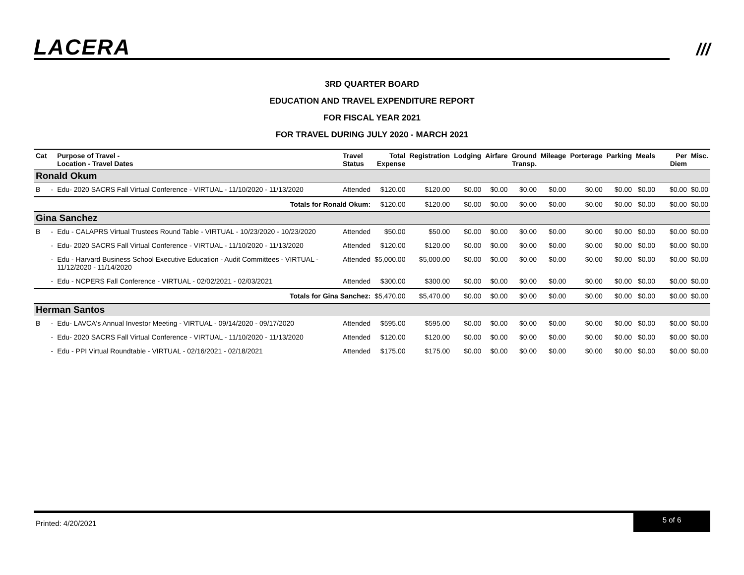LACERA ///
3RD QUARTER BOARD
EDUCATION AND TRAVEL EXPENDITURE REPORT
FOR FISCAL YEAR 2021
FOR TRAVEL DURING JULY 2020 - MARCH 2021
| Cat | | Purpose of Travel - Location - Travel Dates | Travel Status | Total Expense | Registration | Lodging | Airfare | Ground Transp. | Mileage | Porterage | Parking | Meals | Per Diem | Misc. |
| --- | --- | --- | --- | --- | --- | --- | --- | --- | --- | --- | --- | --- | --- | --- |
| Ronald Okum | | | | | | | | | | | | | | |
| B | - | Edu- 2020 SACRS Fall Virtual Conference - VIRTUAL - 11/10/2020 - 11/13/2020 | Attended | $120.00 | $120.00 | $0.00 | $0.00 | $0.00 | $0.00 | $0.00 | $0.00 | $0.00 | $0.00 | $0.00 |
| Totals for Ronald Okum: | | | | $120.00 | $120.00 | $0.00 | $0.00 | $0.00 | $0.00 | $0.00 | $0.00 | $0.00 | $0.00 | $0.00 |
| Gina Sanchez | | | | | | | | | | | | | | |
| B | - | Edu - CALAPRS Virtual Trustees Round Table - VIRTUAL - 10/23/2020 - 10/23/2020 | Attended | $50.00 | $50.00 | $0.00 | $0.00 | $0.00 | $0.00 | $0.00 | $0.00 | $0.00 | $0.00 | $0.00 |
| | - | Edu- 2020 SACRS Fall Virtual Conference - VIRTUAL - 11/10/2020 - 11/13/2020 | Attended | $120.00 | $120.00 | $0.00 | $0.00 | $0.00 | $0.00 | $0.00 | $0.00 | $0.00 | $0.00 | $0.00 |
| | - | Edu - Harvard Business School Executive Education - Audit Committees - VIRTUAL - 11/12/2020 - 11/14/2020 | Attended | $5,000.00 | $5,000.00 | $0.00 | $0.00 | $0.00 | $0.00 | $0.00 | $0.00 | $0.00 | $0.00 | $0.00 |
| | - | Edu - NCPERS Fall Conference - VIRTUAL - 02/02/2021 - 02/03/2021 | Attended | $300.00 | $300.00 | $0.00 | $0.00 | $0.00 | $0.00 | $0.00 | $0.00 | $0.00 | $0.00 | $0.00 |
| Totals for Gina Sanchez: | | | | $5,470.00 | $5,470.00 | $0.00 | $0.00 | $0.00 | $0.00 | $0.00 | $0.00 | $0.00 | $0.00 | $0.00 |
| Herman Santos | | | | | | | | | | | | | | |
| B | - | Edu- LAVCA's Annual Investor Meeting - VIRTUAL - 09/14/2020 - 09/17/2020 | Attended | $595.00 | $595.00 | $0.00 | $0.00 | $0.00 | $0.00 | $0.00 | $0.00 | $0.00 | $0.00 | $0.00 |
| | - | Edu- 2020 SACRS Fall Virtual Conference - VIRTUAL - 11/10/2020 - 11/13/2020 | Attended | $120.00 | $120.00 | $0.00 | $0.00 | $0.00 | $0.00 | $0.00 | $0.00 | $0.00 | $0.00 | $0.00 |
| | - | Edu - PPI Virtual Roundtable - VIRTUAL - 02/16/2021 - 02/18/2021 | Attended | $175.00 | $175.00 | $0.00 | $0.00 | $0.00 | $0.00 | $0.00 | $0.00 | $0.00 | $0.00 | $0.00 |
Printed: 4/20/2021
5 of 6